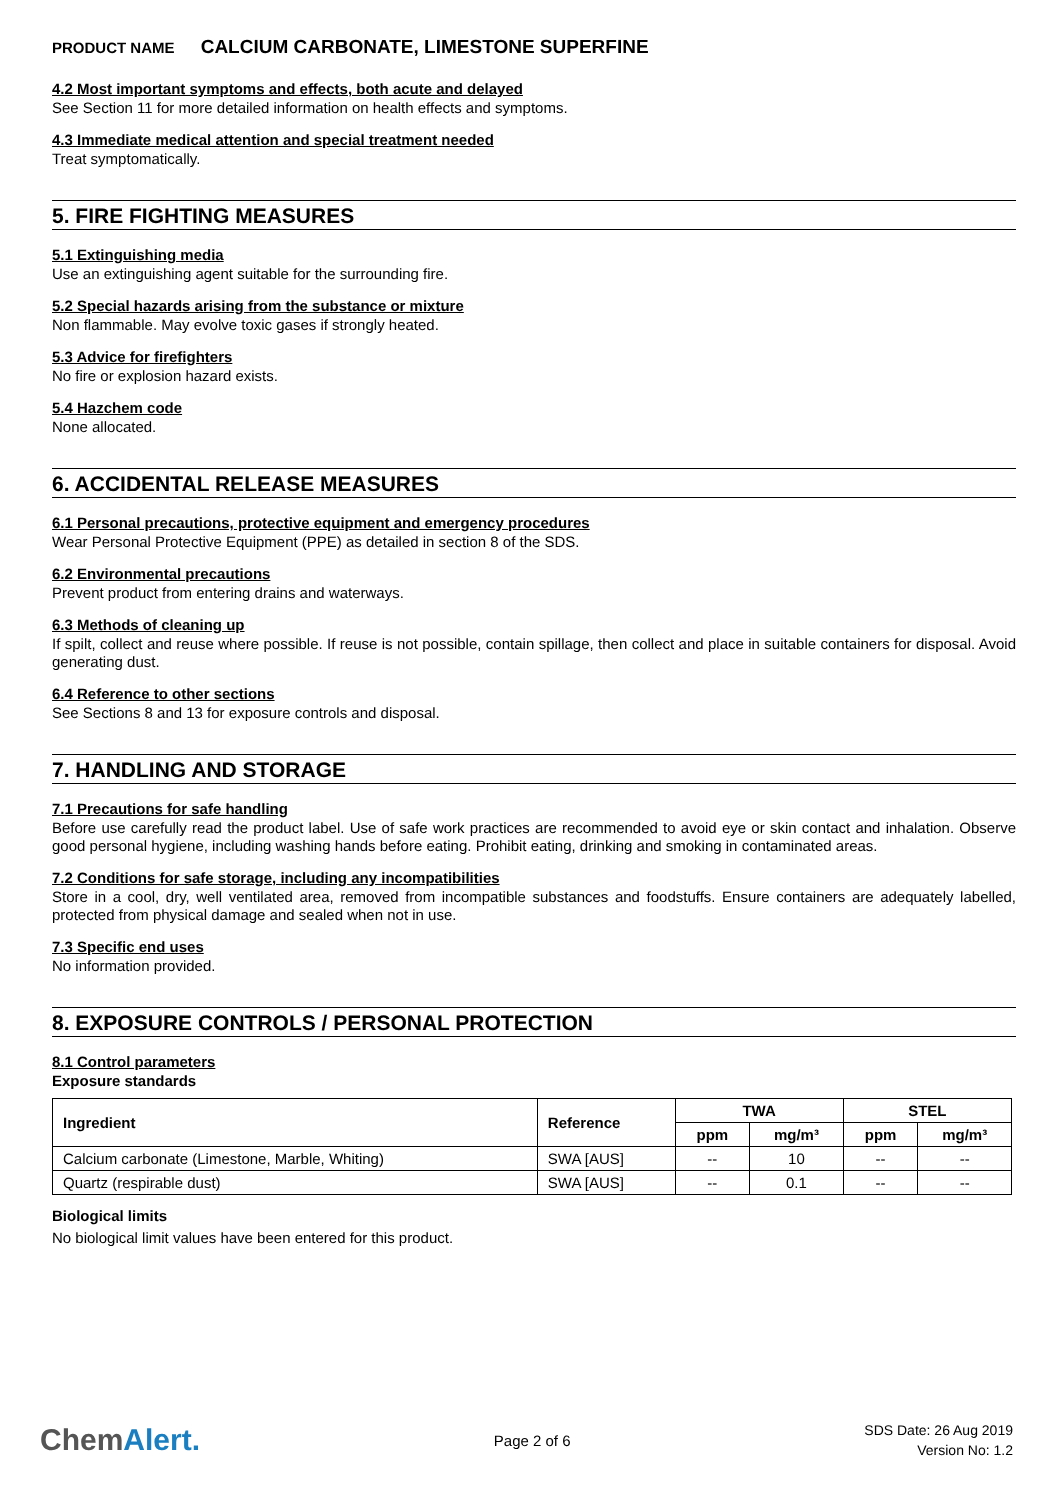PRODUCT NAME CALCIUM CARBONATE, LIMESTONE SUPERFINE
4.2 Most important symptoms and effects, both acute and delayed
See Section 11 for more detailed information on health effects and symptoms.
4.3 Immediate medical attention and special treatment needed
Treat symptomatically.
5. FIRE FIGHTING MEASURES
5.1 Extinguishing media
Use an extinguishing agent suitable for the surrounding fire.
5.2 Special hazards arising from the substance or mixture
Non flammable. May evolve toxic gases if strongly heated.
5.3 Advice for firefighters
No fire or explosion hazard exists.
5.4 Hazchem code
None allocated.
6. ACCIDENTAL RELEASE MEASURES
6.1 Personal precautions, protective equipment and emergency procedures
Wear Personal Protective Equipment (PPE) as detailed in section 8 of the SDS.
6.2 Environmental precautions
Prevent product from entering drains and waterways.
6.3 Methods of cleaning up
If spilt, collect and reuse where possible. If reuse is not possible, contain spillage, then collect and place in suitable containers for disposal. Avoid generating dust.
6.4 Reference to other sections
See Sections 8 and 13 for exposure controls and disposal.
7. HANDLING AND STORAGE
7.1 Precautions for safe handling
Before use carefully read the product label. Use of safe work practices are recommended to avoid eye or skin contact and inhalation. Observe good personal hygiene, including washing hands before eating. Prohibit eating, drinking and smoking in contaminated areas.
7.2 Conditions for safe storage, including any incompatibilities
Store in a cool, dry, well ventilated area, removed from incompatible substances and foodstuffs. Ensure containers are adequately labelled, protected from physical damage and sealed when not in use.
7.3 Specific end uses
No information provided.
8. EXPOSURE CONTROLS / PERSONAL PROTECTION
8.1 Control parameters
Exposure standards
| Ingredient | Reference | TWA | | STEL | |
| --- | --- | --- | --- | --- | --- |
| | | ppm | mg/m³ | ppm | mg/m³ |
| Calcium carbonate (Limestone, Marble, Whiting) | SWA [AUS] | -- | 10 | -- | -- |
| Quartz (respirable dust) | SWA [AUS] | -- | 0.1 | -- | -- |
Biological limits
No biological limit values have been entered for this product.
ChemAlert.
Page 2 of 6
SDS Date: 26 Aug 2019
Version No: 1.2